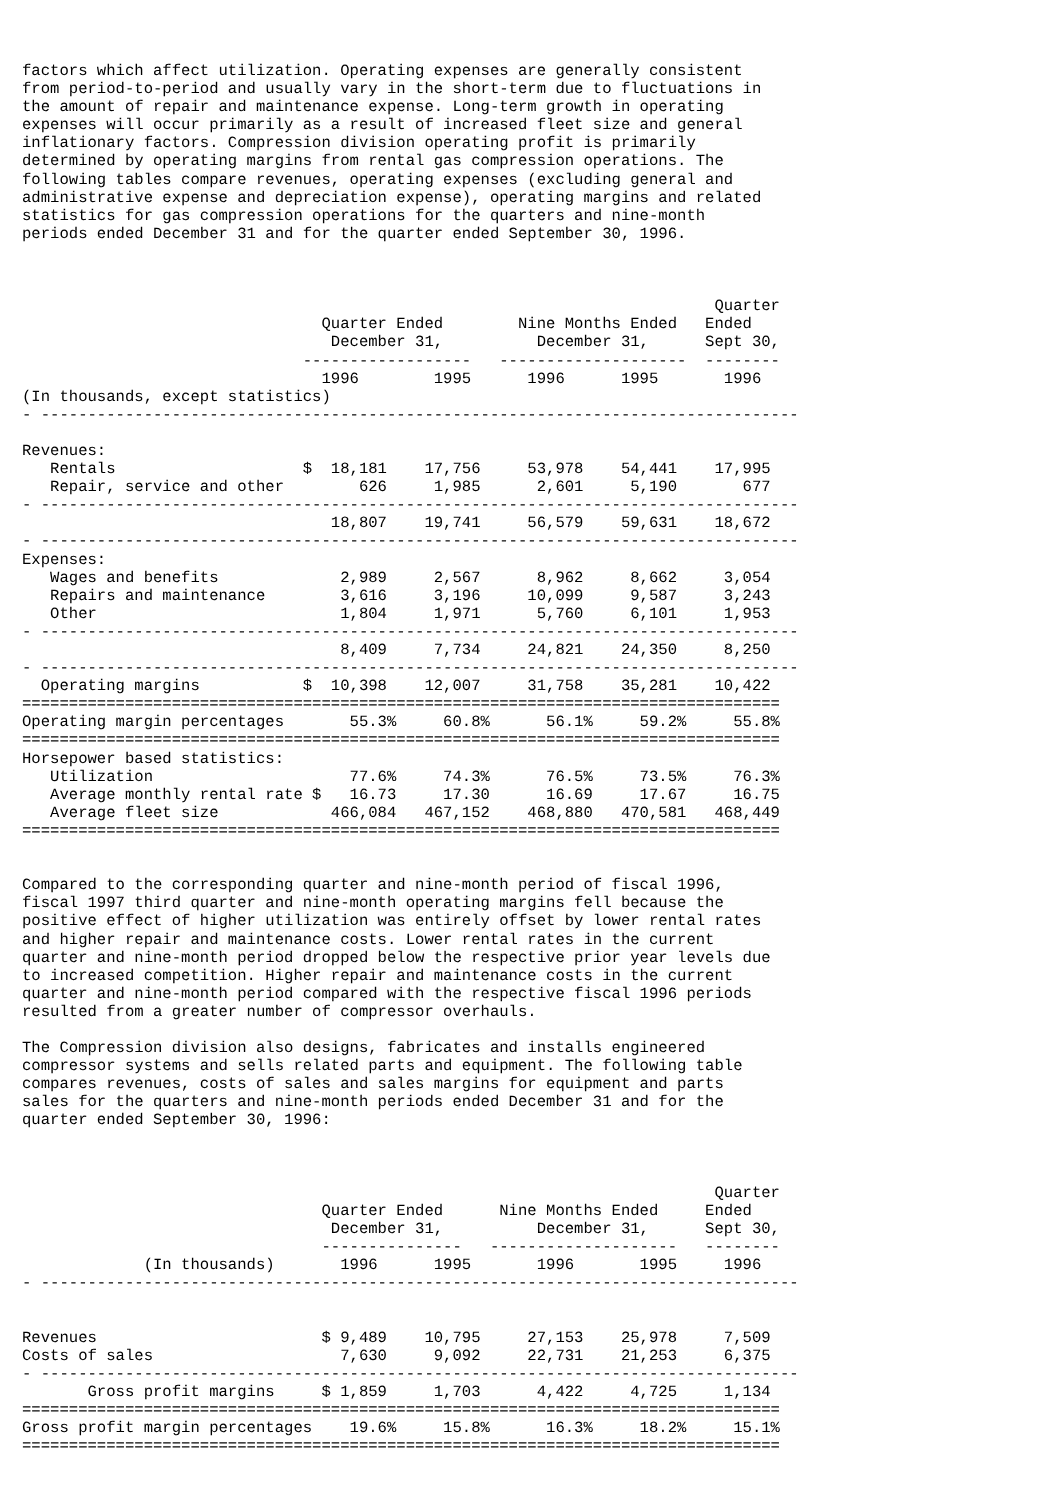factors which affect utilization. Operating expenses are generally consistent
from period-to-period and usually vary in the short-term due to fluctuations in
the amount of repair and maintenance expense. Long-term growth in operating
expenses will occur primarily as a result of increased fleet size and general
inflationary factors. Compression division operating profit is primarily
determined by operating margins from rental gas compression operations. The
following tables compare revenues, operating expenses (excluding general and
administrative expense and depreciation expense), operating margins and related
statistics for gas compression operations for the quarters and nine-month
periods ended December 31 and for the quarter ended September 30, 1996.



                                                                          Quarter
                                Quarter Ended        Nine Months Ended   Ended
                                 December 31,          December 31,      Sept 30,
                              ------------------   --------------------  --------
                                1996        1995      1996      1995       1996
(In thousands, except statistics)
- ---------------------------------------------------------------------------------

Revenues:
   Rentals                    $  18,181    17,756     53,978    54,441    17,995
   Repair, service and other        626     1,985      2,601     5,190       677
- ---------------------------------------------------------------------------------
                                 18,807    19,741     56,579    59,631    18,672
- ---------------------------------------------------------------------------------
Expenses:
   Wages and benefits             2,989     2,567      8,962     8,662     3,054
   Repairs and maintenance        3,616     3,196     10,099     9,587     3,243
   Other                          1,804     1,971      5,760     6,101     1,953
- ---------------------------------------------------------------------------------
                                  8,409     7,734     24,821    24,350     8,250
- ---------------------------------------------------------------------------------
  Operating margins           $  10,398    12,007     31,758    35,281    10,422
=================================================================================
Operating margin percentages       55.3%     60.8%      56.1%     59.2%     55.8%
=================================================================================
Horsepower based statistics:
   Utilization                     77.6%     74.3%      76.5%     73.5%     76.3%
   Average monthly rental rate $   16.73     17.30      16.69     17.67     16.75
   Average fleet size            466,084   467,152    468,880   470,581   468,449
=================================================================================


Compared to the corresponding quarter and nine-month period of fiscal 1996,
fiscal 1997 third quarter and nine-month operating margins fell because the
positive effect of higher utilization was entirely offset by lower rental rates
and higher repair and maintenance costs. Lower rental rates in the current
quarter and nine-month period dropped below the respective prior year levels due
to increased competition. Higher repair and maintenance costs in the current
quarter and nine-month period compared with the respective fiscal 1996 periods
resulted from a greater number of compressor overhauls.

The Compression division also designs, fabricates and installs engineered
compressor systems and sells related parts and equipment. The following table
compares revenues, costs of sales and sales margins for equipment and parts
sales for the quarters and nine-month periods ended December 31 and for the
quarter ended September 30, 1996:



                                                                          Quarter
                                Quarter Ended      Nine Months Ended     Ended
                                 December 31,          December 31,      Sept 30,
                                ---------------   --------------------   --------
             (In thousands)       1996      1995       1996       1995     1996
- ---------------------------------------------------------------------------------


Revenues                        $ 9,489    10,795     27,153    25,978     7,509
Costs of sales                    7,630     9,092     22,731    21,253     6,375
- ---------------------------------------------------------------------------------
       Gross profit margins     $ 1,859     1,703      4,422     4,725     1,134
=================================================================================
Gross profit margin percentages    19.6%     15.8%      16.3%     18.2%     15.1%
=================================================================================